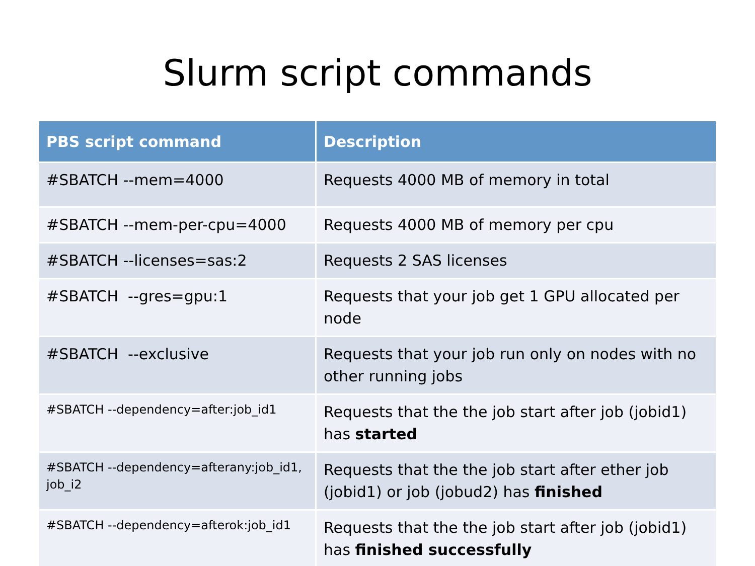Slurm script commands
| PBS script command | Description |
| --- | --- |
| #SBATCH --mem=4000 | Requests 4000 MB of memory in total |
| #SBATCH --mem-per-cpu=4000 | Requests 4000 MB of memory per cpu |
| #SBATCH --licenses=sas:2 | Requests 2 SAS licenses |
| #SBATCH --gres=gpu:1 | Requests that your job get 1 GPU allocated per node |
| #SBATCH --exclusive | Requests that your job run only on nodes with no other running jobs |
| #SBATCH --dependency=after:job_id1 | Requests that the the job start after job (jobid1) has started |
| #SBATCH --dependency=afterany:job_id1, job_i2 | Requests that the the job start after ether job (jobid1) or job (jobud2) has finished |
| #SBATCH --dependency=afterok:job_id1 | Requests that the the job start after job (jobid1) has finished successfully |